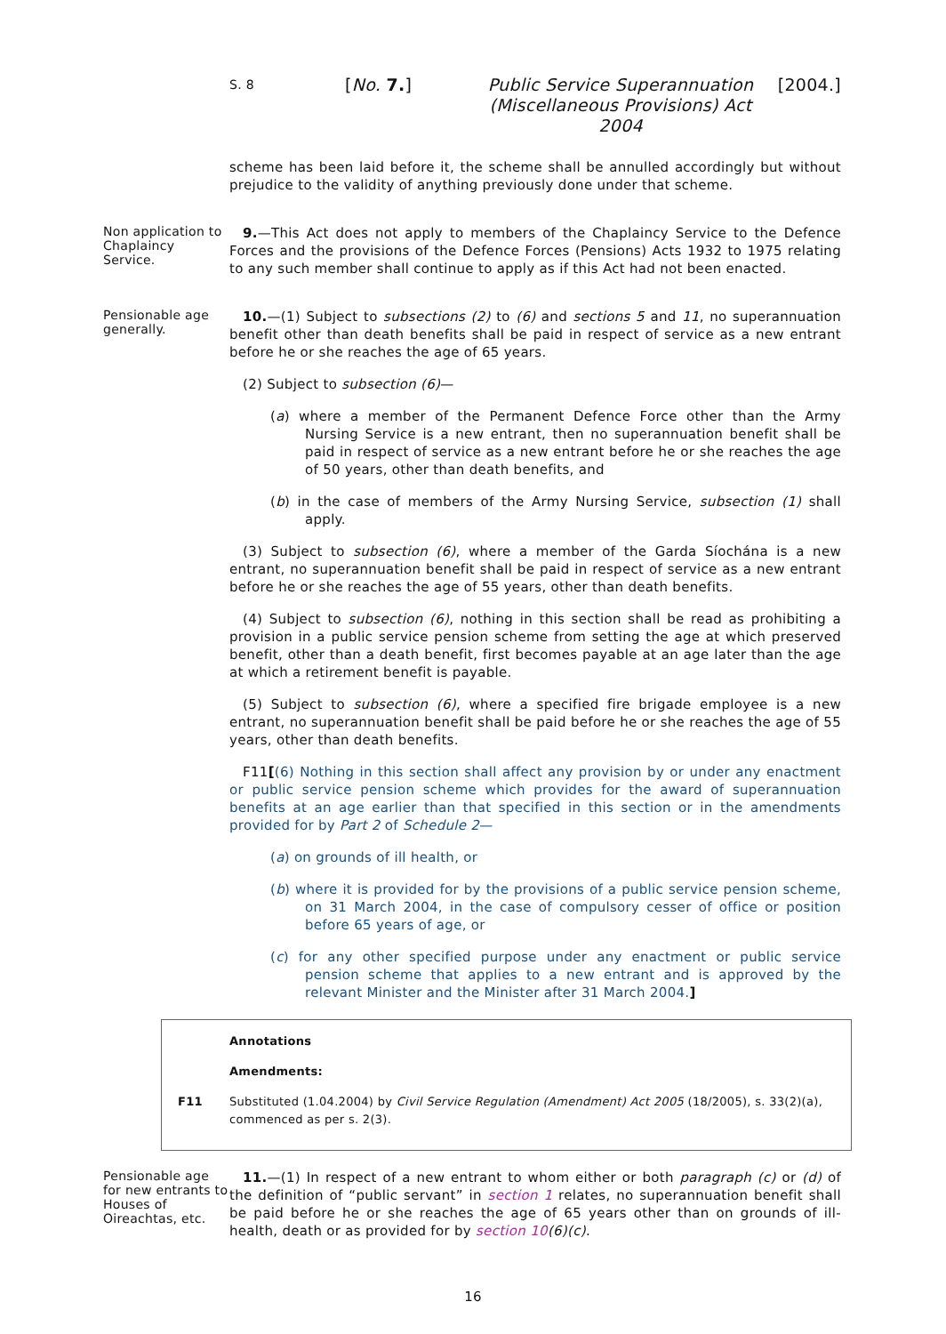S. 8 [No. 7.] Public Service Superannuation (Miscellaneous Provisions) Act 2004 [2004.]
scheme has been laid before it, the scheme shall be annulled accordingly but without prejudice to the validity of anything previously done under that scheme.
Non application to Chaplaincy Service.
9.—This Act does not apply to members of the Chaplaincy Service to the Defence Forces and the provisions of the Defence Forces (Pensions) Acts 1932 to 1975 relating to any such member shall continue to apply as if this Act had not been enacted.
Pensionable age generally.
10.—(1) Subject to subsections (2) to (6) and sections 5 and 11, no superannuation benefit other than death benefits shall be paid in respect of service as a new entrant before he or she reaches the age of 65 years.
(2) Subject to subsection (6)—
(a) where a member of the Permanent Defence Force other than the Army Nursing Service is a new entrant, then no superannuation benefit shall be paid in respect of service as a new entrant before he or she reaches the age of 50 years, other than death benefits, and
(b) in the case of members of the Army Nursing Service, subsection (1) shall apply.
(3) Subject to subsection (6), where a member of the Garda Síochána is a new entrant, no superannuation benefit shall be paid in respect of service as a new entrant before he or she reaches the age of 55 years, other than death benefits.
(4) Subject to subsection (6), nothing in this section shall be read as prohibiting a provision in a public service pension scheme from setting the age at which preserved benefit, other than a death benefit, first becomes payable at an age later than the age at which a retirement benefit is payable.
(5) Subject to subsection (6), where a specified fire brigade employee is a new entrant, no superannuation benefit shall be paid before he or she reaches the age of 55 years, other than death benefits.
F11[(6) Nothing in this section shall affect any provision by or under any enactment or public service pension scheme which provides for the award of superannuation benefits at an age earlier than that specified in this section or in the amendments provided for by Part 2 of Schedule 2—
(a) on grounds of ill health, or
(b) where it is provided for by the provisions of a public service pension scheme, on 31 March 2004, in the case of compulsory cesser of office or position before 65 years of age, or
(c) for any other specified purpose under any enactment or public service pension scheme that applies to a new entrant and is approved by the relevant Minister and the Minister after 31 March 2004.]
Annotations
Amendments:
F11 Substituted (1.04.2004) by Civil Service Regulation (Amendment) Act 2005 (18/2005), s. 33(2)(a), commenced as per s. 2(3).
Pensionable age for new entrants to Houses of Oireachtas, etc.
11.—(1) In respect of a new entrant to whom either or both paragraph (c) or (d) of the definition of “public servant” in section 1 relates, no superannuation benefit shall be paid before he or she reaches the age of 65 years other than on grounds of ill-health, death or as provided for by section 10(6)(c).
16